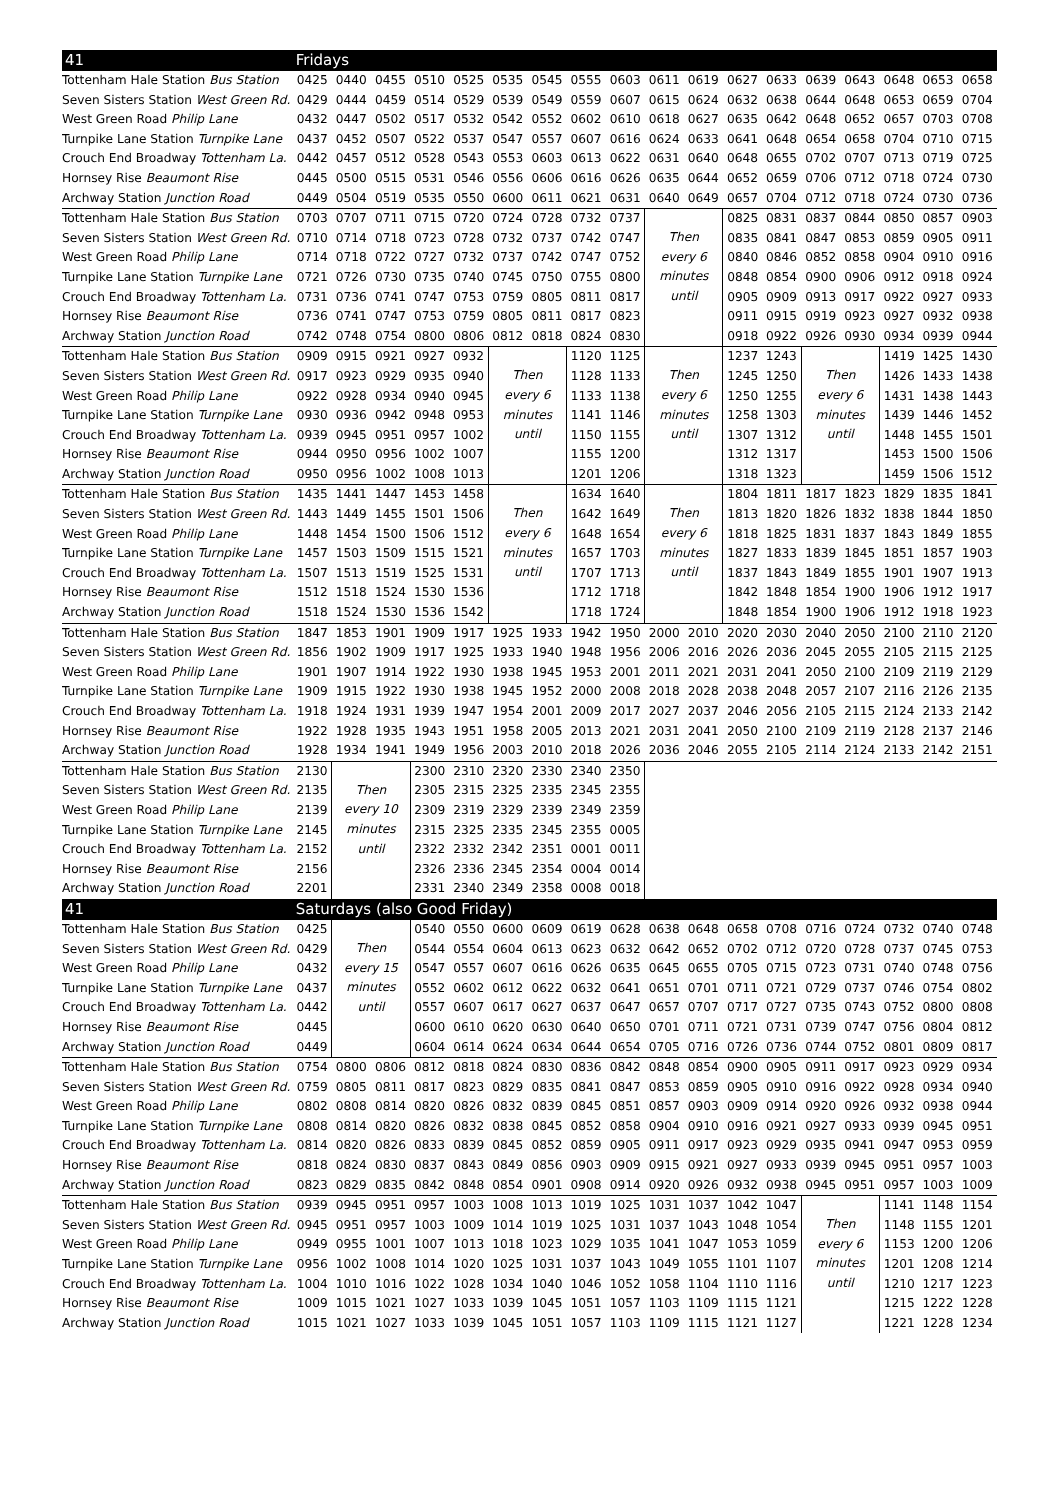| 41 | Fridays | | | | | | | | | | | | | | | | | |
| Tottenham Hale Station Bus Station | 0425 | 0440 | 0455 | 0510 | 0525 | 0535 | 0545 | 0555 | 0603 | 0611 | 0619 | 0627 | 0633 | 0639 | 0643 | 0648 | 0653 | 0658 |
| Seven Sisters Station West Green Rd. | 0429 | 0444 | 0459 | 0514 | 0529 | 0539 | 0549 | 0559 | 0607 | 0615 | 0624 | 0632 | 0638 | 0644 | 0648 | 0653 | 0659 | 0704 |
| West Green Road Philip Lane | 0432 | 0447 | 0502 | 0517 | 0532 | 0542 | 0552 | 0602 | 0610 | 0618 | 0627 | 0635 | 0642 | 0648 | 0652 | 0657 | 0703 | 0708 |
| Turnpike Lane Station Turnpike Lane | 0437 | 0452 | 0507 | 0522 | 0537 | 0547 | 0557 | 0607 | 0616 | 0624 | 0633 | 0641 | 0648 | 0654 | 0658 | 0704 | 0710 | 0715 |
| Crouch End Broadway Tottenham La. | 0442 | 0457 | 0512 | 0528 | 0543 | 0553 | 0603 | 0613 | 0622 | 0631 | 0640 | 0648 | 0655 | 0702 | 0707 | 0713 | 0719 | 0725 |
| Hornsey Rise Beaumont Rise | 0445 | 0500 | 0515 | 0531 | 0546 | 0556 | 0606 | 0616 | 0626 | 0635 | 0644 | 0652 | 0659 | 0706 | 0712 | 0718 | 0724 | 0730 |
| Archway Station Junction Road | 0449 | 0504 | 0519 | 0535 | 0550 | 0600 | 0611 | 0621 | 0631 | 0640 | 0649 | 0657 | 0704 | 0712 | 0718 | 0724 | 0730 | 0736 |
| Tottenham Hale Station Bus Station | 0703 | 0707 | 0711 | 0715 | 0720 | 0724 | 0728 | 0732 | 0737 | Then every 6 minutes until | | 0825 | 0831 | 0837 | 0844 | 0850 | 0857 | 0903 |
| Seven Sisters Station West Green Rd. | 0710 | 0714 | 0718 | 0723 | 0728 | 0732 | 0737 | 0742 | 0747 | | | 0835 | 0841 | 0847 | 0853 | 0859 | 0905 | 0911 |
| West Green Road Philip Lane | 0714 | 0718 | 0722 | 0727 | 0732 | 0737 | 0742 | 0747 | 0752 | | | 0840 | 0846 | 0852 | 0858 | 0904 | 0910 | 0916 |
| Turnpike Lane Station Turnpike Lane | 0721 | 0726 | 0730 | 0735 | 0740 | 0745 | 0750 | 0755 | 0800 | | | 0848 | 0854 | 0900 | 0906 | 0912 | 0918 | 0924 |
| Crouch End Broadway Tottenham La. | 0731 | 0736 | 0741 | 0747 | 0753 | 0759 | 0805 | 0811 | 0817 | | | 0905 | 0909 | 0913 | 0917 | 0922 | 0927 | 0933 |
| Hornsey Rise Beaumont Rise | 0736 | 0741 | 0747 | 0753 | 0759 | 0805 | 0811 | 0817 | 0823 | | | 0911 | 0915 | 0919 | 0923 | 0927 | 0932 | 0938 |
| Archway Station Junction Road | 0742 | 0748 | 0754 | 0800 | 0806 | 0812 | 0818 | 0824 | 0830 | | | 0918 | 0922 | 0926 | 0930 | 0934 | 0939 | 0944 |
| Tottenham Hale Station Bus Station | 0909 | 0915 | 0921 | 0927 | 0932 | Then every 6 minutes until | | 1120 | 1125 | Then every 6 minutes until | | 1237 | 1243 | Then every 6 minutes until | | 1419 | 1425 | 1430 |
| Seven Sisters Station West Green Rd. | 0917 | 0923 | 0929 | 0935 | 0940 | | | 1128 | 1133 | | | 1245 | 1250 | | | 1426 | 1433 | 1438 |
| West Green Road Philip Lane | 0922 | 0928 | 0934 | 0940 | 0945 | | | 1133 | 1138 | | | 1250 | 1255 | | | 1431 | 1438 | 1443 |
| Turnpike Lane Station Turnpike Lane | 0930 | 0936 | 0942 | 0948 | 0953 | | | 1141 | 1146 | | | 1258 | 1303 | | | 1439 | 1446 | 1452 |
| Crouch End Broadway Tottenham La. | 0939 | 0945 | 0951 | 0957 | 1002 | | | 1150 | 1155 | | | 1307 | 1312 | | | 1448 | 1455 | 1501 |
| Hornsey Rise Beaumont Rise | 0944 | 0950 | 0956 | 1002 | 1007 | | | 1155 | 1200 | | | 1312 | 1317 | | | 1453 | 1500 | 1506 |
| Archway Station Junction Road | 0950 | 0956 | 1002 | 1008 | 1013 | | | 1201 | 1206 | | | 1318 | 1323 | | | 1459 | 1506 | 1512 |
| Tottenham Hale Station Bus Station | 1435 | 1441 | 1447 | 1453 | 1458 | Then every 6 minutes until | | 1634 | 1640 | Then every 6 minutes until | | 1804 | 1811 | 1817 | 1823 | 1829 | 1835 | 1841 |
| Seven Sisters Station West Green Rd. | 1443 | 1449 | 1455 | 1501 | 1506 | | | 1642 | 1649 | | | 1813 | 1820 | 1826 | 1832 | 1838 | 1844 | 1850 |
| West Green Road Philip Lane | 1448 | 1454 | 1500 | 1506 | 1512 | | | 1648 | 1654 | | | 1818 | 1825 | 1831 | 1837 | 1843 | 1849 | 1855 |
| Turnpike Lane Station Turnpike Lane | 1457 | 1503 | 1509 | 1515 | 1521 | | | 1657 | 1703 | | | 1827 | 1833 | 1839 | 1845 | 1851 | 1857 | 1903 |
| Crouch End Broadway Tottenham La. | 1507 | 1513 | 1519 | 1525 | 1531 | | | 1707 | 1713 | | | 1837 | 1843 | 1849 | 1855 | 1901 | 1907 | 1913 |
| Hornsey Rise Beaumont Rise | 1512 | 1518 | 1524 | 1530 | 1536 | | | 1712 | 1718 | | | 1842 | 1848 | 1854 | 1900 | 1906 | 1912 | 1917 |
| Archway Station Junction Road | 1518 | 1524 | 1530 | 1536 | 1542 | | | 1718 | 1724 | | | 1848 | 1854 | 1900 | 1906 | 1912 | 1918 | 1923 |
| Tottenham Hale Station Bus Station | 1847 | 1853 | 1901 | 1909 | 1917 | 1925 | 1933 | 1942 | 1950 | 2000 | 2010 | 2020 | 2030 | 2040 | 2050 | 2100 | 2110 | 2120 |
| Seven Sisters Station West Green Rd. | 1856 | 1902 | 1909 | 1917 | 1925 | 1933 | 1940 | 1948 | 1956 | 2006 | 2016 | 2026 | 2036 | 2045 | 2055 | 2105 | 2115 | 2125 |
| West Green Road Philip Lane | 1901 | 1907 | 1914 | 1922 | 1930 | 1938 | 1945 | 1953 | 2001 | 2011 | 2021 | 2031 | 2041 | 2050 | 2100 | 2109 | 2119 | 2129 |
| Turnpike Lane Station Turnpike Lane | 1909 | 1915 | 1922 | 1930 | 1938 | 1945 | 1952 | 2000 | 2008 | 2018 | 2028 | 2038 | 2048 | 2057 | 2107 | 2116 | 2126 | 2135 |
| Crouch End Broadway Tottenham La. | 1918 | 1924 | 1931 | 1939 | 1947 | 1954 | 2001 | 2009 | 2017 | 2027 | 2037 | 2046 | 2056 | 2105 | 2115 | 2124 | 2133 | 2142 |
| Hornsey Rise Beaumont Rise | 1922 | 1928 | 1935 | 1943 | 1951 | 1958 | 2005 | 2013 | 2021 | 2031 | 2041 | 2050 | 2100 | 2109 | 2119 | 2128 | 2137 | 2146 |
| Archway Station Junction Road | 1928 | 1934 | 1941 | 1949 | 1956 | 2003 | 2010 | 2018 | 2026 | 2036 | 2046 | 2055 | 2105 | 2114 | 2124 | 2133 | 2142 | 2151 |
| Tottenham Hale Station Bus Station | 2130 | Then every 10 minutes until | | 2300 | 2310 | 2320 | 2330 | 2340 | 2350 | | | | | | | | | |
| Seven Sisters Station West Green Rd. | 2135 | | | 2305 | 2315 | 2325 | 2335 | 2345 | 2355 | | | | | | | | | |
| West Green Road Philip Lane | 2139 | | | 2309 | 2319 | 2329 | 2339 | 2349 | 2359 | | | | | | | | | |
| Turnpike Lane Station Turnpike Lane | 2145 | | | 2315 | 2325 | 2335 | 2345 | 2355 | 0005 | | | | | | | | | |
| Crouch End Broadway Tottenham La. | 2152 | | | 2322 | 2332 | 2342 | 2351 | 0001 | 0011 | | | | | | | | | |
| Hornsey Rise Beaumont Rise | 2156 | | | 2326 | 2336 | 2345 | 2354 | 0004 | 0014 | | | | | | | | | |
| Archway Station Junction Road | 2201 | | | 2331 | 2340 | 2349 | 2358 | 0008 | 0018 | | | | | | | | | |
| 41 | Saturdays (also Good Friday) | | | | | | | | | | | | | | | | | |
| Tottenham Hale Station Bus Station | 0425 | Then every 15 minutes until | | 0540 | 0550 | 0600 | 0609 | 0619 | 0628 | 0638 | 0648 | 0658 | 0708 | 0716 | 0724 | 0732 | 0740 | 0748 |
| Seven Sisters Station West Green Rd. | 0429 | | | 0544 | 0554 | 0604 | 0613 | 0623 | 0632 | 0642 | 0652 | 0702 | 0712 | 0720 | 0728 | 0737 | 0745 | 0753 |
| West Green Road Philip Lane | 0432 | | | 0547 | 0557 | 0607 | 0616 | 0626 | 0635 | 0645 | 0655 | 0705 | 0715 | 0723 | 0731 | 0740 | 0748 | 0756 |
| Turnpike Lane Station Turnpike Lane | 0437 | | | 0552 | 0602 | 0612 | 0622 | 0632 | 0641 | 0651 | 0701 | 0711 | 0721 | 0729 | 0737 | 0746 | 0754 | 0802 |
| Crouch End Broadway Tottenham La. | 0442 | | | 0557 | 0607 | 0617 | 0627 | 0637 | 0647 | 0657 | 0707 | 0717 | 0727 | 0735 | 0743 | 0752 | 0800 | 0808 |
| Hornsey Rise Beaumont Rise | 0445 | | | 0600 | 0610 | 0620 | 0630 | 0640 | 0650 | 0701 | 0711 | 0721 | 0731 | 0739 | 0747 | 0756 | 0804 | 0812 |
| Archway Station Junction Road | 0449 | | | 0604 | 0614 | 0624 | 0634 | 0644 | 0654 | 0705 | 0716 | 0726 | 0736 | 0744 | 0752 | 0801 | 0809 | 0817 |
| Tottenham Hale Station Bus Station | 0754 | 0800 | 0806 | 0812 | 0818 | 0824 | 0830 | 0836 | 0842 | 0848 | 0854 | 0900 | 0905 | 0911 | 0917 | 0923 | 0929 | 0934 |
| Seven Sisters Station West Green Rd. | 0759 | 0805 | 0811 | 0817 | 0823 | 0829 | 0835 | 0841 | 0847 | 0853 | 0859 | 0905 | 0910 | 0916 | 0922 | 0928 | 0934 | 0940 |
| West Green Road Philip Lane | 0802 | 0808 | 0814 | 0820 | 0826 | 0832 | 0839 | 0845 | 0851 | 0857 | 0903 | 0909 | 0914 | 0920 | 0926 | 0932 | 0938 | 0944 |
| Turnpike Lane Station Turnpike Lane | 0808 | 0814 | 0820 | 0826 | 0832 | 0838 | 0845 | 0852 | 0858 | 0904 | 0910 | 0916 | 0921 | 0927 | 0933 | 0939 | 0945 | 0951 |
| Crouch End Broadway Tottenham La. | 0814 | 0820 | 0826 | 0833 | 0839 | 0845 | 0852 | 0859 | 0905 | 0911 | 0917 | 0923 | 0929 | 0935 | 0941 | 0947 | 0953 | 0959 |
| Hornsey Rise Beaumont Rise | 0818 | 0824 | 0830 | 0837 | 0843 | 0849 | 0856 | 0903 | 0909 | 0915 | 0921 | 0927 | 0933 | 0939 | 0945 | 0951 | 0957 | 1003 |
| Archway Station Junction Road | 0823 | 0829 | 0835 | 0842 | 0848 | 0854 | 0901 | 0908 | 0914 | 0920 | 0926 | 0932 | 0938 | 0945 | 0951 | 0957 | 1003 | 1009 |
| Tottenham Hale Station Bus Station | 0939 | 0945 | 0951 | 0957 | 1003 | 1008 | 1013 | 1019 | 1025 | 1031 | 1037 | 1042 | 1047 | Then every 6 minutes until | | 1141 | 1148 | 1154 |
| Seven Sisters Station West Green Rd. | 0945 | 0951 | 0957 | 1003 | 1009 | 1014 | 1019 | 1025 | 1031 | 1037 | 1043 | 1048 | 1054 | | | 1148 | 1155 | 1201 |
| West Green Road Philip Lane | 0949 | 0955 | 1001 | 1007 | 1013 | 1018 | 1023 | 1029 | 1035 | 1041 | 1047 | 1053 | 1059 | | | 1153 | 1200 | 1206 |
| Turnpike Lane Station Turnpike Lane | 0956 | 1002 | 1008 | 1014 | 1020 | 1025 | 1031 | 1037 | 1043 | 1049 | 1055 | 1101 | 1107 | | | 1201 | 1208 | 1214 |
| Crouch End Broadway Tottenham La. | 1004 | 1010 | 1016 | 1022 | 1028 | 1034 | 1040 | 1046 | 1052 | 1058 | 1104 | 1110 | 1116 | | | 1210 | 1217 | 1223 |
| Hornsey Rise Beaumont Rise | 1009 | 1015 | 1021 | 1027 | 1033 | 1039 | 1045 | 1051 | 1057 | 1103 | 1109 | 1115 | 1121 | | | 1215 | 1222 | 1228 |
| Archway Station Junction Road | 1015 | 1021 | 1027 | 1033 | 1039 | 1045 | 1051 | 1057 | 1103 | 1109 | 1115 | 1121 | 1127 | | | 1221 | 1228 | 1234 |